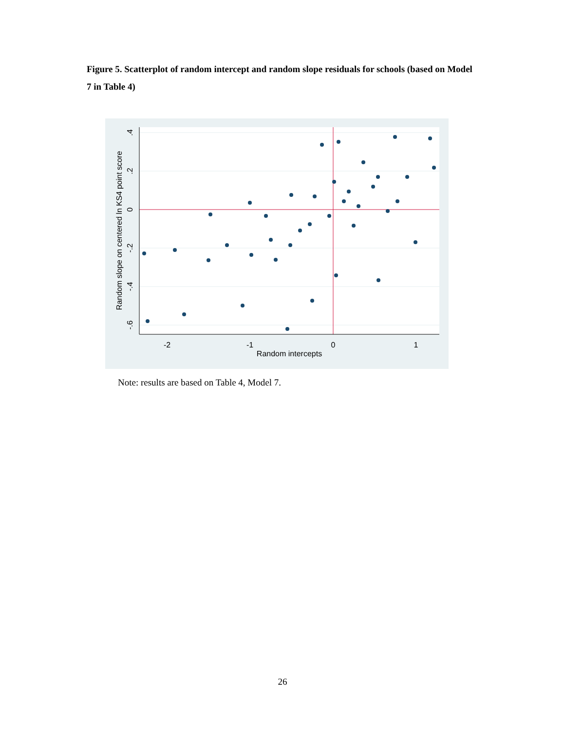Figure 5. Scatterplot of random intercept and random slope residuals for schools (based on Model 7 in Table 4)
-2
-1
0
1
Random intercepts
.4
.2
0
-.2
-.4
-.6
Random slope on centered ln KS4 point score
Note: results are based on Table 4, Model 7.
26